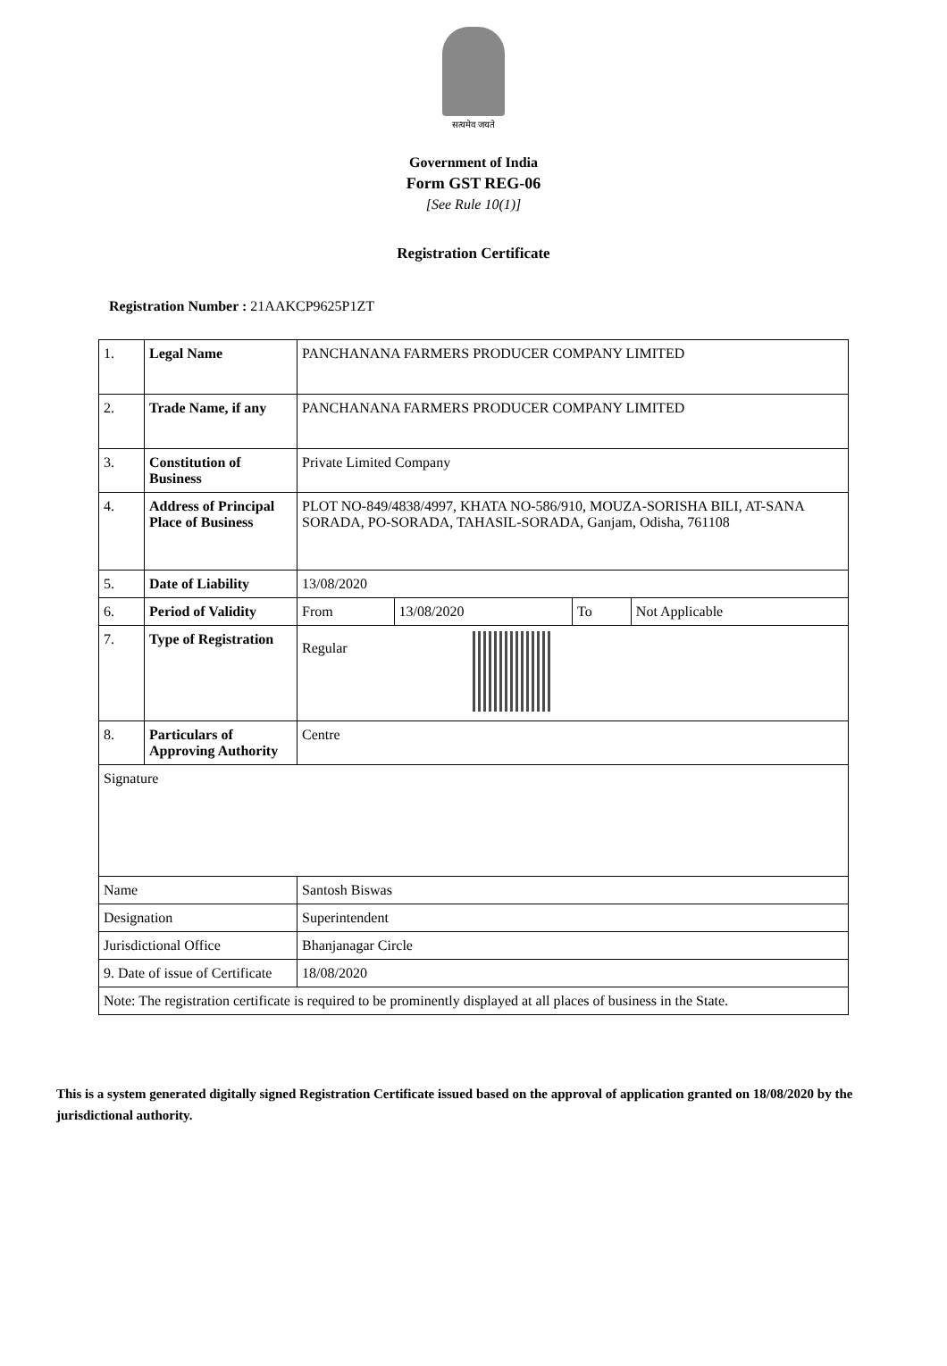सत्यमेव जयते
Government of India
Form GST REG-06
[See Rule 10(1)]
Registration Certificate
Registration Number : 21AAKCP9625P1ZT
| 1. | Legal Name | | PANCHANANA FARMERS PRODUCER COMPANY LIMITED | | | |
| 2. | Trade Name, if any | | PANCHANANA FARMERS PRODUCER COMPANY LIMITED | | | |
| 3. | Constitution of Business | | Private Limited Company | | | |
| 4. | Address of Principal Place of Business | | PLOT NO-849/4838/4997, KHATA NO-586/910, MOUZA-SORISHA BILI, AT-SANA SORADA, PO-SORADA, TAHASIL-SORADA, Ganjam, Odisha, 761108 | | | |
| 5. | Date of Liability | | 13/08/2020 | | | |
| 6. | Period of Validity | | From | 13/08/2020 | To | Not Applicable |
| 7. | Type of Registration | | Regular | | | |
| 8. | Particulars of Approving Authority | | Centre | | | |
| Signature | | | | | | |
| Name | | Santosh Biswas | | | | |
| Designation | | Superintendent | | | | |
| Jurisdictional Office | | Bhanjanagar Circle | | | | |
| 9. Date of issue of Certificate | | 18/08/2020 | | | | |
| Note: The registration certificate is required to be prominently displayed at all places of business in the State. | | | | | | |
This is a system generated digitally signed Registration Certificate issued based on the approval of application granted on 18/08/2020 by the jurisdictional authority.